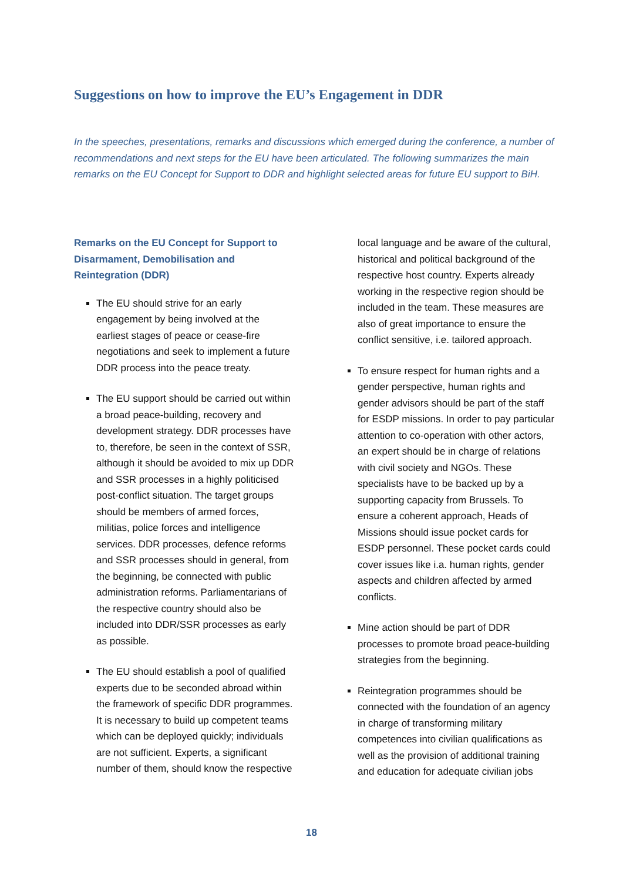Suggestions on how to improve the EU’s Engagement in DDR
In the speeches, presentations, remarks and discussions which emerged during the conference, a number of recommendations and next steps for the EU have been articulated. The following summarizes the main remarks on the EU Concept for Support to DDR and highlight selected areas for future EU support to BiH.
Remarks on the EU Concept for Support to Disarmament, Demobilisation and Reintegration (DDR)
The EU should strive for an early engagement by being involved at the earliest stages of peace or cease-fire negotiations and seek to implement a future DDR process into the peace treaty.
The EU support should be carried out within a broad peace-building, recovery and development strategy. DDR processes have to, therefore, be seen in the context of SSR, although it should be avoided to mix up DDR and SSR processes in a highly politicised post-conflict situation. The target groups should be members of armed forces, militias, police forces and intelligence services. DDR processes, defence reforms and SSR processes should in general, from the beginning, be connected with public administration reforms. Parliamentarians of the respective country should also be included into DDR/SSR processes as early as possible.
The EU should establish a pool of qualified experts due to be seconded abroad within the framework of specific DDR programmes. It is necessary to build up competent teams which can be deployed quickly; individuals are not sufficient. Experts, a significant number of them, should know the respective local language and be aware of the cultural, historical and political background of the respective host country. Experts already working in the respective region should be included in the team. These measures are also of great importance to ensure the conflict sensitive, i.e. tailored approach.
To ensure respect for human rights and a gender perspective, human rights and gender advisors should be part of the staff for ESDP missions. In order to pay particular attention to co-operation with other actors, an expert should be in charge of relations with civil society and NGOs. These specialists have to be backed up by a supporting capacity from Brussels. To ensure a coherent approach, Heads of Missions should issue pocket cards for ESDP personnel. These pocket cards could cover issues like i.a. human rights, gender aspects and children affected by armed conflicts.
Mine action should be part of DDR processes to promote broad peace-building strategies from the beginning.
Reintegration programmes should be connected with the foundation of an agency in charge of transforming military competences into civilian qualifications as well as the provision of additional training and education for adequate civilian jobs
18